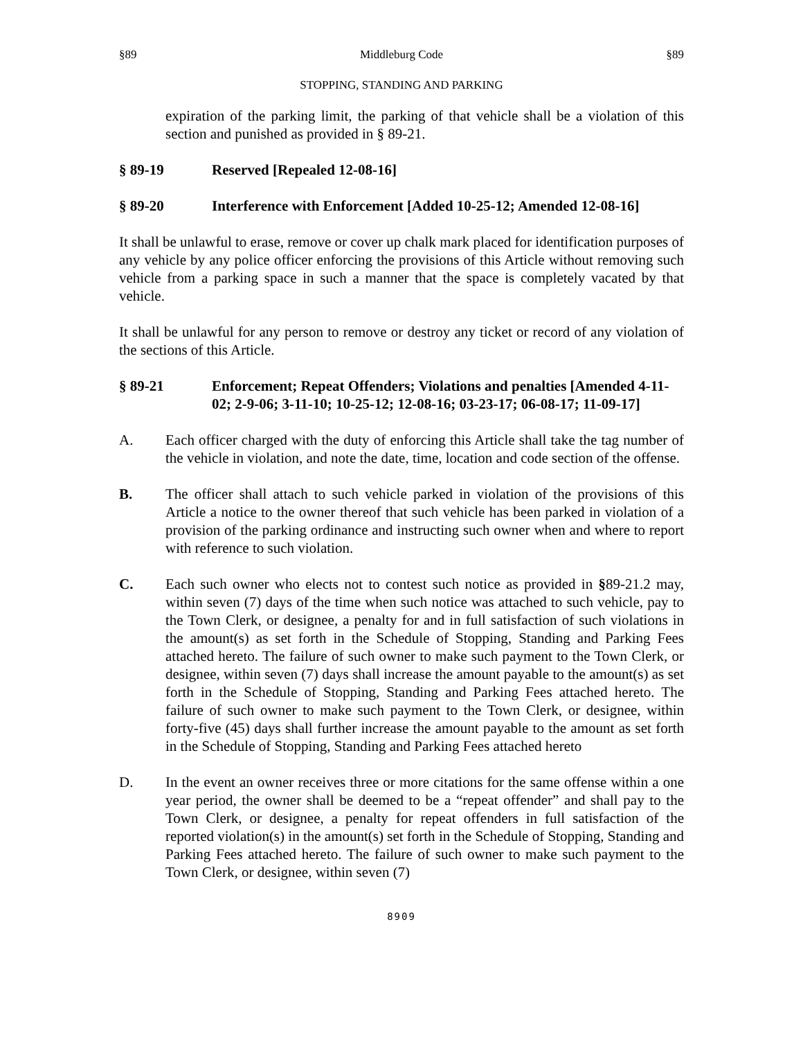§89 Middleburg Code §89
STOPPING, STANDING AND PARKING
expiration of the parking limit, the parking of that vehicle shall be a violation of this section and punished as provided in § 89-21.
§ 89-19 Reserved [Repealed 12-08-16]
§ 89-20 Interference with Enforcement [Added 10-25-12; Amended 12-08-16]
It shall be unlawful to erase, remove or cover up chalk mark placed for identification purposes of any vehicle by any police officer enforcing the provisions of this Article without removing such vehicle from a parking space in such a manner that the space is completely vacated by that vehicle.
It shall be unlawful for any person to remove or destroy any ticket or record of any violation of the sections of this Article.
§ 89-21 Enforcement; Repeat Offenders; Violations and penalties [Amended 4-11-02; 2-9-06; 3-11-10; 10-25-12; 12-08-16; 03-23-17; 06-08-17; 11-09-17]
A. Each officer charged with the duty of enforcing this Article shall take the tag number of the vehicle in violation, and note the date, time, location and code section of the offense.
B. The officer shall attach to such vehicle parked in violation of the provisions of this Article a notice to the owner thereof that such vehicle has been parked in violation of a provision of the parking ordinance and instructing such owner when and where to report with reference to such violation.
C. Each such owner who elects not to contest such notice as provided in §89-21.2 may, within seven (7) days of the time when such notice was attached to such vehicle, pay to the Town Clerk, or designee, a penalty for and in full satisfaction of such violations in the amount(s) as set forth in the Schedule of Stopping, Standing and Parking Fees attached hereto. The failure of such owner to make such payment to the Town Clerk, or designee, within seven (7) days shall increase the amount payable to the amount(s) as set forth in the Schedule of Stopping, Standing and Parking Fees attached hereto. The failure of such owner to make such payment to the Town Clerk, or designee, within forty-five (45) days shall further increase the amount payable to the amount as set forth in the Schedule of Stopping, Standing and Parking Fees attached hereto
D. In the event an owner receives three or more citations for the same offense within a one year period, the owner shall be deemed to be a “repeat offender” and shall pay to the Town Clerk, or designee, a penalty for repeat offenders in full satisfaction of the reported violation(s) in the amount(s) set forth in the Schedule of Stopping, Standing and Parking Fees attached hereto. The failure of such owner to make such payment to the Town Clerk, or designee, within seven (7)
8909